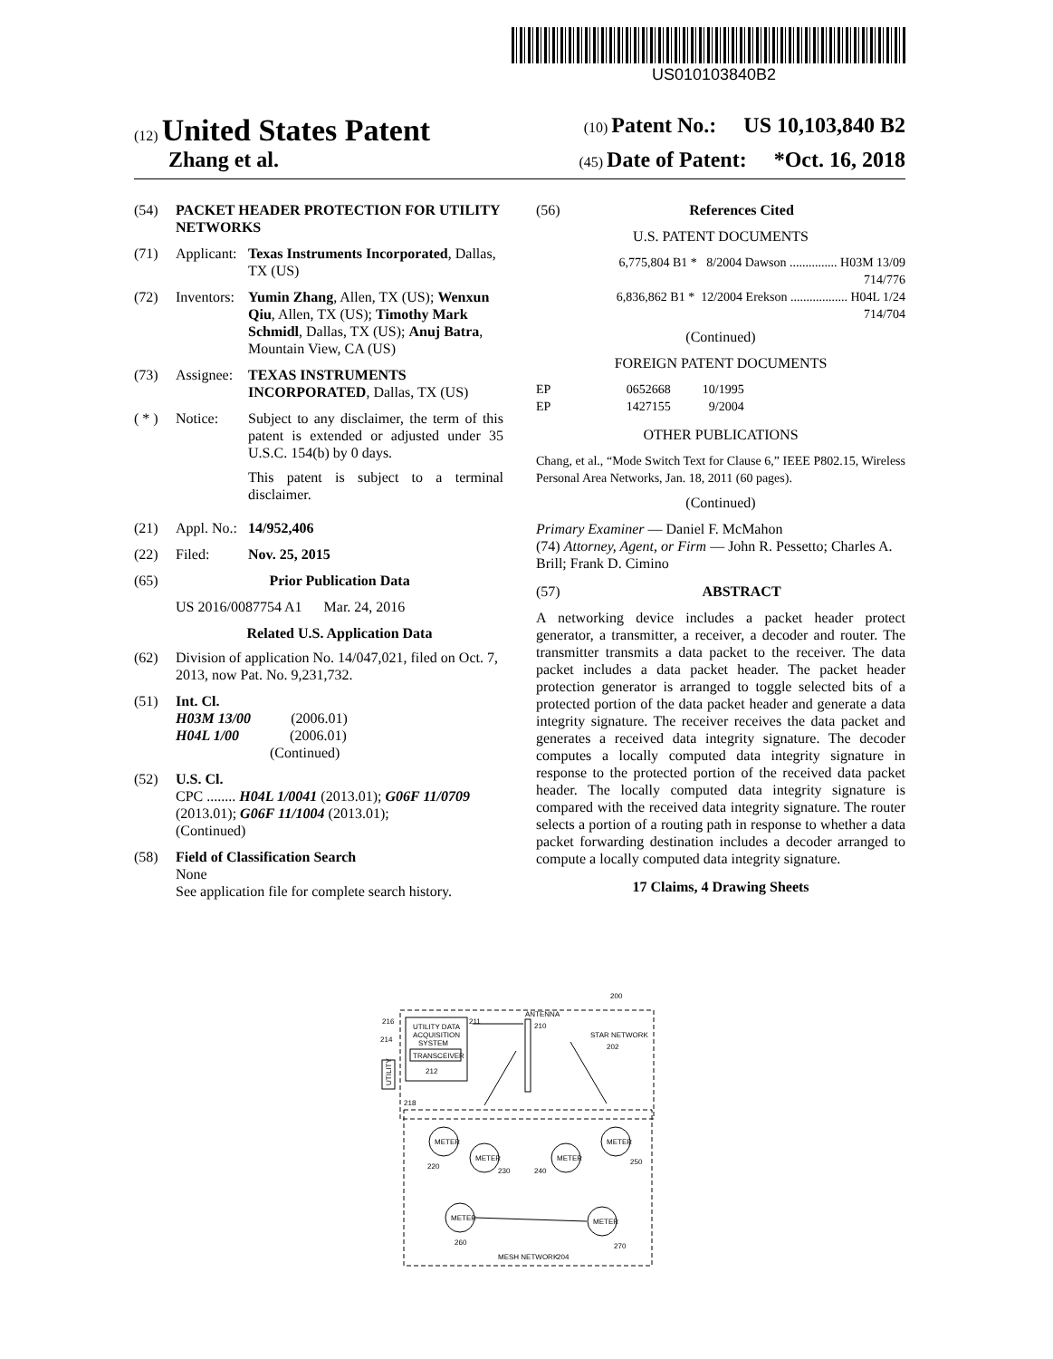US010103840B2
(12) United States Patent
(10) Patent No.: US 10,103,840 B2
Zhang et al.
(45) Date of Patent: *Oct. 16, 2018
(54) PACKET HEADER PROTECTION FOR UTILITY NETWORKS
(71) Applicant: Texas Instruments Incorporated, Dallas, TX (US)
(72) Inventors: Yumin Zhang, Allen, TX (US); Wenxun Qiu, Allen, TX (US); Timothy Mark Schmidl, Dallas, TX (US); Anuj Batra, Mountain View, CA (US)
(73) Assignee: TEXAS INSTRUMENTS INCORPORATED, Dallas, TX (US)
( * ) Notice: Subject to any disclaimer, the term of this patent is extended or adjusted under 35 U.S.C. 154(b) by 0 days.
This patent is subject to a terminal disclaimer.
(21) Appl. No.: 14/952,406
(22) Filed: Nov. 25, 2015
(65) Prior Publication Data
US 2016/0087754 A1 Mar. 24, 2016
Related U.S. Application Data
(62) Division of application No. 14/047,021, filed on Oct. 7, 2013, now Pat. No. 9,231,732.
(51) Int. Cl.
H03M 13/00 (2006.01)
H04L 1/00 (2006.01)
(Continued)
(52) U.S. Cl.
CPC ........ H04L 1/0041 (2013.01); G06F 11/0709 (2013.01); G06F 11/1004 (2013.01);
(Continued)
(58) Field of Classification Search
None
See application file for complete search history.
(56) References Cited
U.S. PATENT DOCUMENTS
6,775,804 B1 * 8/2004 Dawson ............... H03M 13/09
714/776
6,836,862 B1 * 12/2004 Erekson .................. H04L 1/24
714/704
(Continued)
FOREIGN PATENT DOCUMENTS
EP 0652668 10/1995
EP 1427155 9/2004
OTHER PUBLICATIONS
Chang, et al., “Mode Switch Text for Clause 6,” IEEE P802.15, Wireless Personal Area Networks, Jan. 18, 2011 (60 pages).
(Continued)
Primary Examiner — Daniel F. McMahon
(74) Attorney, Agent, or Firm — John R. Pessetto; Charles A. Brill; Frank D. Cimino
(57) ABSTRACT
A networking device includes a packet header protect generator, a transmitter, a receiver, a decoder and router. The transmitter transmits a data packet to the receiver. The data packet includes a data packet header. The packet header protection generator is arranged to toggle selected bits of a protected portion of the data packet header and generate a data integrity signature. The receiver receives the data packet and generates a received data integrity signature. The decoder computes a locally computed data integrity signature in response to the protected portion of the received data packet header. The locally computed data integrity signature is compared with the received data integrity signature. The router selects a portion of a routing path in response to whether a data packet forwarding destination includes a decoder arranged to compute a locally computed data integrity signature.
17 Claims, 4 Drawing Sheets
200
UTILITY DATA
ACQUISITION
SYSTEM
TRANSCEIVER
211
212
216
214
UTILITY
ANTENNA
210
STAR NETWORK
202
218
METER
METER
METER
METER
METER
METER
220
230
240
250
260
270
MESH NETWORK
204